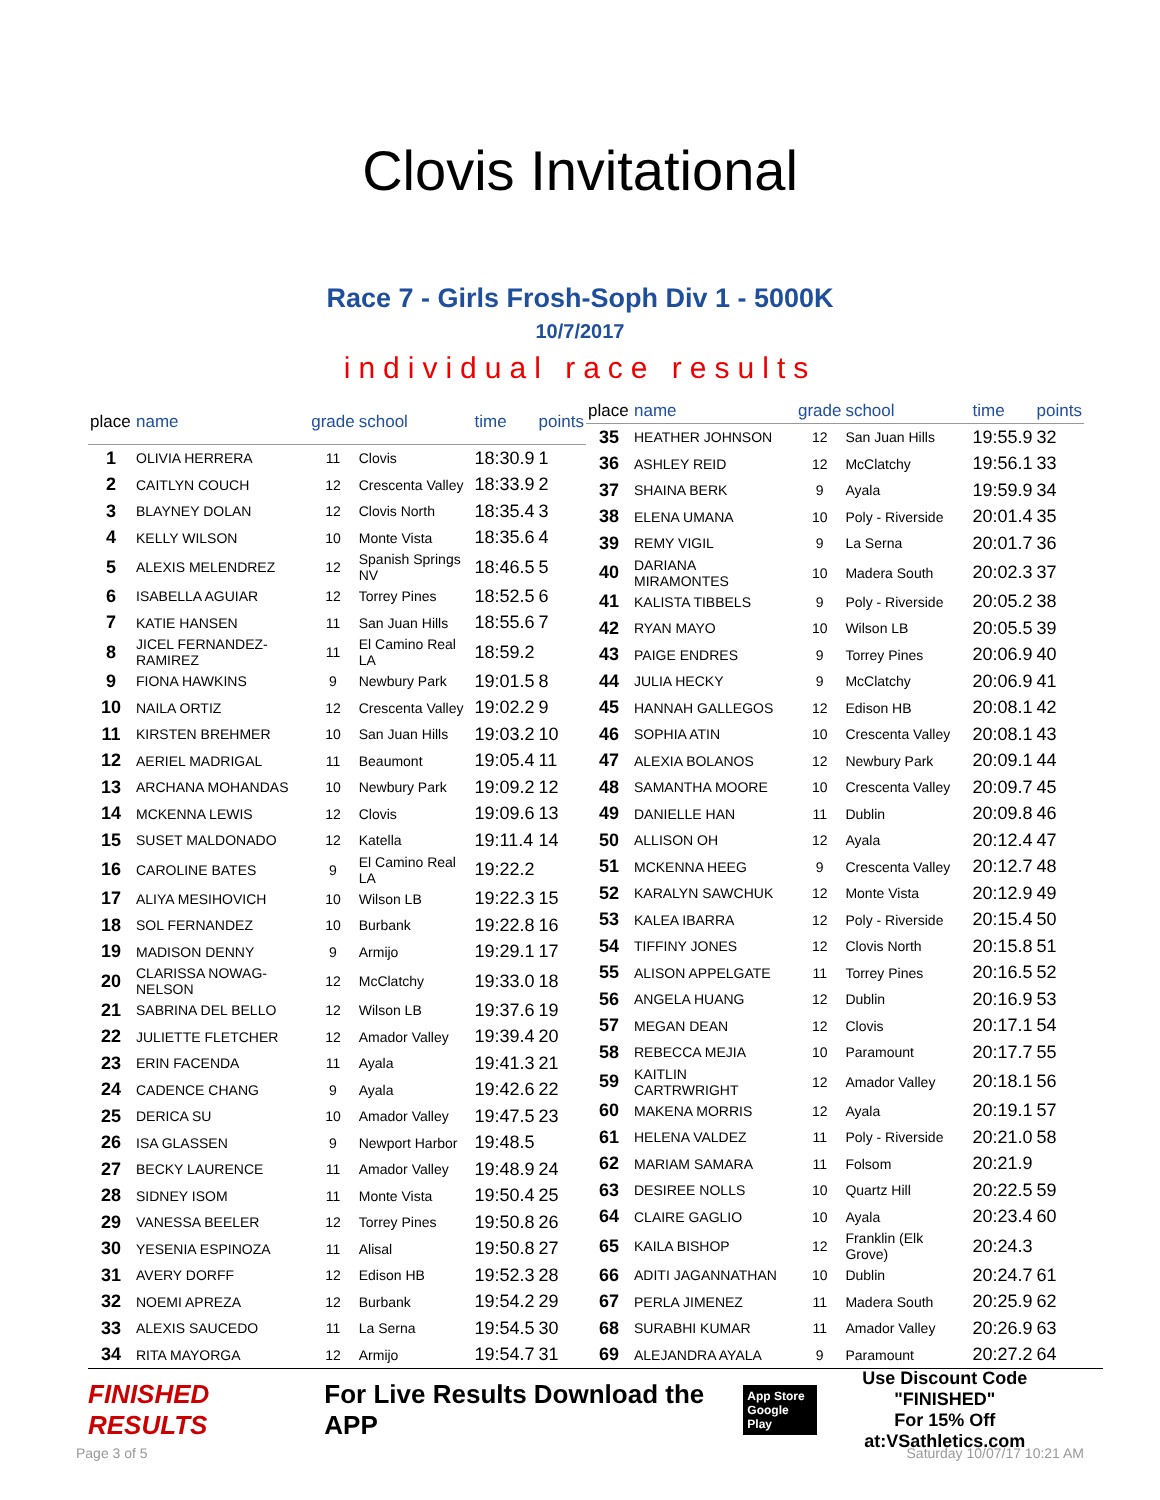Clovis Invitational
Race 7 - Girls Frosh-Soph Div 1 - 5000K
10/7/2017
individual race results
| place | name | grade | school | time | points |
| --- | --- | --- | --- | --- | --- |
| 1 | OLIVIA HERRERA | 11 | Clovis | 18:30.9 | 1 |
| 2 | CAITLYN COUCH | 12 | Crescenta Valley | 18:33.9 | 2 |
| 3 | BLAYNEY DOLAN | 12 | Clovis North | 18:35.4 | 3 |
| 4 | KELLY WILSON | 10 | Monte Vista | 18:35.6 | 4 |
| 5 | ALEXIS MELENDREZ | 12 | Spanish Springs NV | 18:46.5 | 5 |
| 6 | ISABELLA AGUIAR | 12 | Torrey Pines | 18:52.5 | 6 |
| 7 | KATIE HANSEN | 11 | San Juan Hills | 18:55.6 | 7 |
| 8 | JICEL FERNANDEZ-RAMIREZ | 11 | El Camino Real LA | 18:59.2 | |
| 9 | FIONA HAWKINS | 9 | Newbury Park | 19:01.5 | 8 |
| 10 | NAILA ORTIZ | 12 | Crescenta Valley | 19:02.2 | 9 |
| 11 | KIRSTEN BREHMER | 10 | San Juan Hills | 19:03.2 | 10 |
| 12 | AERIEL MADRIGAL | 11 | Beaumont | 19:05.4 | 11 |
| 13 | ARCHANA MOHANDAS | 10 | Newbury Park | 19:09.2 | 12 |
| 14 | MCKENNA LEWIS | 12 | Clovis | 19:09.6 | 13 |
| 15 | SUSET MALDONADO | 12 | Katella | 19:11.4 | 14 |
| 16 | CAROLINE BATES | 9 | El Camino Real LA | 19:22.2 | |
| 17 | ALIYA MESIHOVICH | 10 | Wilson LB | 19:22.3 | 15 |
| 18 | SOL FERNANDEZ | 10 | Burbank | 19:22.8 | 16 |
| 19 | MADISON DENNY | 9 | Armijo | 19:29.1 | 17 |
| 20 | CLARISSA NOWAG-NELSON | 12 | McClatchy | 19:33.0 | 18 |
| 21 | SABRINA DEL BELLO | 12 | Wilson LB | 19:37.6 | 19 |
| 22 | JULIETTE FLETCHER | 12 | Amador Valley | 19:39.4 | 20 |
| 23 | ERIN FACENDA | 11 | Ayala | 19:41.3 | 21 |
| 24 | CADENCE CHANG | 9 | Ayala | 19:42.6 | 22 |
| 25 | DERICA SU | 10 | Amador Valley | 19:47.5 | 23 |
| 26 | ISA GLASSEN | 9 | Newport Harbor | 19:48.5 | |
| 27 | BECKY LAURENCE | 11 | Amador Valley | 19:48.9 | 24 |
| 28 | SIDNEY ISOM | 11 | Monte Vista | 19:50.4 | 25 |
| 29 | VANESSA BEELER | 12 | Torrey Pines | 19:50.8 | 26 |
| 30 | YESENIA ESPINOZA | 11 | Alisal | 19:50.8 | 27 |
| 31 | AVERY DORFF | 12 | Edison HB | 19:52.3 | 28 |
| 32 | NOEMI APREZA | 12 | Burbank | 19:54.2 | 29 |
| 33 | ALEXIS SAUCEDO | 11 | La Serna | 19:54.5 | 30 |
| 34 | RITA MAYORGA | 12 | Armijo | 19:54.7 | 31 |
| place | name | grade | school | time | points |
| --- | --- | --- | --- | --- | --- |
| 35 | HEATHER JOHNSON | 12 | San Juan Hills | 19:55.9 | 32 |
| 36 | ASHLEY REID | 12 | McClatchy | 19:56.1 | 33 |
| 37 | SHAINA BERK | 9 | Ayala | 19:59.9 | 34 |
| 38 | ELENA UMANA | 10 | Poly - Riverside | 20:01.4 | 35 |
| 39 | REMY VIGIL | 9 | La Serna | 20:01.7 | 36 |
| 40 | DARIANA MIRAMONTES | 10 | Madera South | 20:02.3 | 37 |
| 41 | KALISTA TIBBELS | 9 | Poly - Riverside | 20:05.2 | 38 |
| 42 | RYAN MAYO | 10 | Wilson LB | 20:05.5 | 39 |
| 43 | PAIGE ENDRES | 9 | Torrey Pines | 20:06.9 | 40 |
| 44 | JULIA HECKY | 9 | McClatchy | 20:06.9 | 41 |
| 45 | HANNAH GALLEGOS | 12 | Edison HB | 20:08.1 | 42 |
| 46 | SOPHIA ATIN | 10 | Crescenta Valley | 20:08.1 | 43 |
| 47 | ALEXIA BOLANOS | 12 | Newbury Park | 20:09.1 | 44 |
| 48 | SAMANTHA MOORE | 10 | Crescenta Valley | 20:09.7 | 45 |
| 49 | DANIELLE HAN | 11 | Dublin | 20:09.8 | 46 |
| 50 | ALLISON OH | 12 | Ayala | 20:12.4 | 47 |
| 51 | MCKENNA HEEG | 9 | Crescenta Valley | 20:12.7 | 48 |
| 52 | KARALYN SAWCHUK | 12 | Monte Vista | 20:12.9 | 49 |
| 53 | KALEA IBARRA | 12 | Poly - Riverside | 20:15.4 | 50 |
| 54 | TIFFINY JONES | 12 | Clovis North | 20:15.8 | 51 |
| 55 | ALISON APPELGATE | 11 | Torrey Pines | 20:16.5 | 52 |
| 56 | ANGELA HUANG | 12 | Dublin | 20:16.9 | 53 |
| 57 | MEGAN DEAN | 12 | Clovis | 20:17.1 | 54 |
| 58 | REBECCA MEJIA | 10 | Paramount | 20:17.7 | 55 |
| 59 | KAITLIN CARTRWRIGHT | 12 | Amador Valley | 20:18.1 | 56 |
| 60 | MAKENA MORRIS | 12 | Ayala | 20:19.1 | 57 |
| 61 | HELENA VALDEZ | 11 | Poly - Riverside | 20:21.0 | 58 |
| 62 | MARIAM SAMARA | 11 | Folsom | 20:21.9 | |
| 63 | DESIREE NOLLS | 10 | Quartz Hill | 20:22.5 | 59 |
| 64 | CLAIRE GAGLIO | 10 | Ayala | 20:23.4 | 60 |
| 65 | KAILA BISHOP | 12 | Franklin (Elk Grove) | 20:24.3 | |
| 66 | ADITI JAGANNATHAN | 10 | Dublin | 20:24.7 | 61 |
| 67 | PERLA JIMENEZ | 11 | Madera South | 20:25.9 | 62 |
| 68 | SURABHI KUMAR | 11 | Amador Valley | 20:26.9 | 63 |
| 69 | ALEJANDRA AYALA | 9 | Paramount | 20:27.2 | 64 |
FINISHED RESULTS
For Live Results Download the APP
App Store
Google Play
Use Discount Code
"FINISHED"
For 15% Off at:VSathletics.com
Page 3 of 5 Saturday 10/07/17 10:21 AM